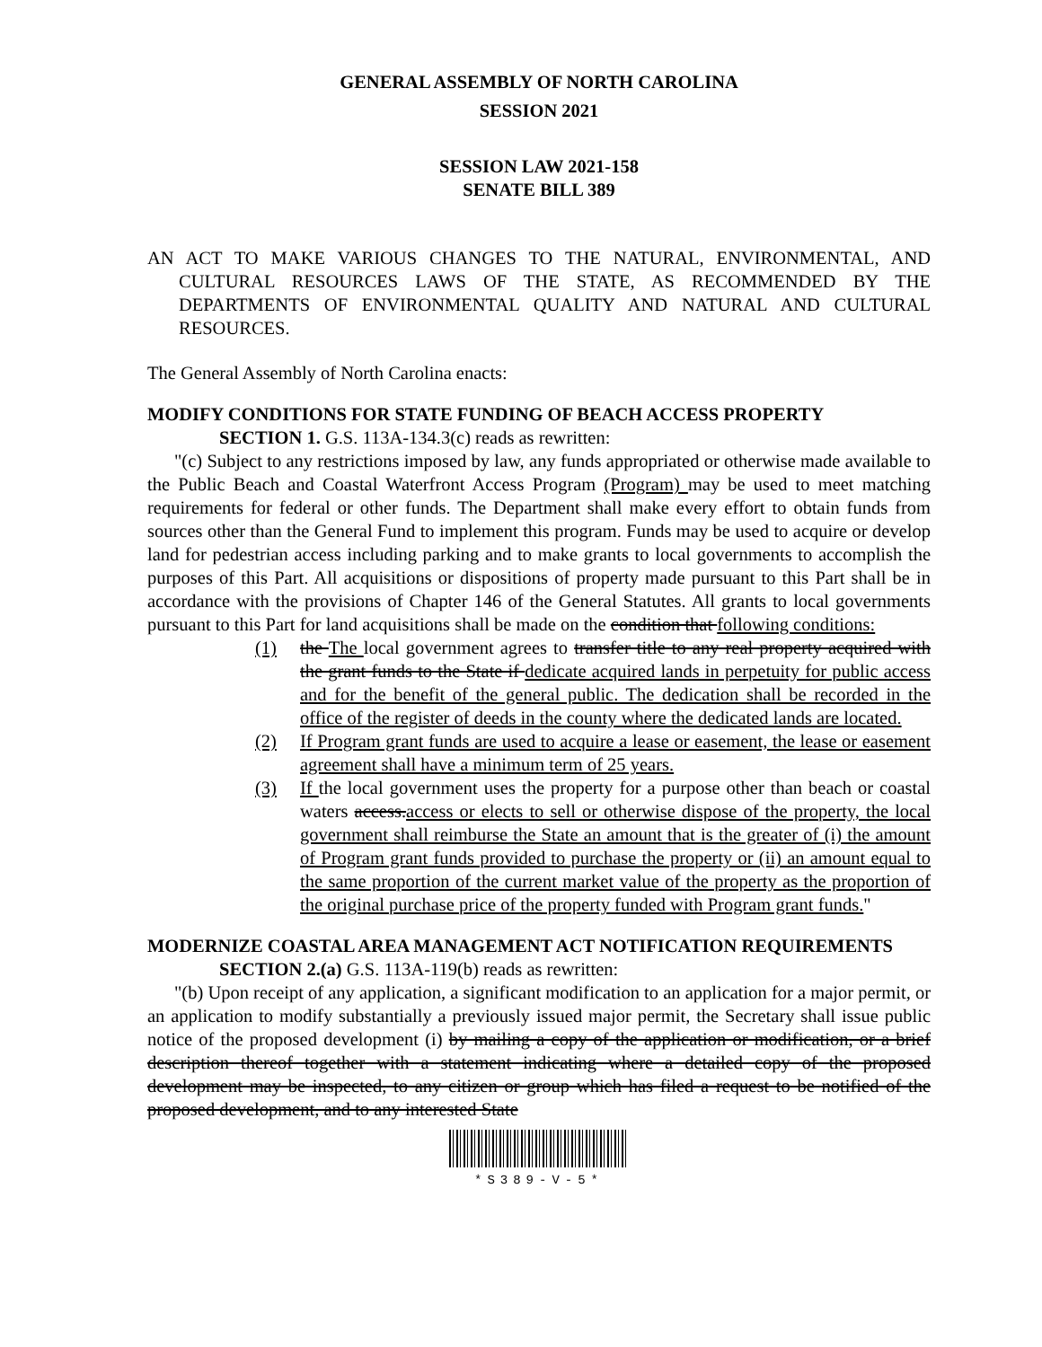GENERAL ASSEMBLY OF NORTH CAROLINA
SESSION 2021
SESSION LAW 2021-158
SENATE BILL 389
AN ACT TO MAKE VARIOUS CHANGES TO THE NATURAL, ENVIRONMENTAL, AND CULTURAL RESOURCES LAWS OF THE STATE, AS RECOMMENDED BY THE DEPARTMENTS OF ENVIRONMENTAL QUALITY AND NATURAL AND CULTURAL RESOURCES.
The General Assembly of North Carolina enacts:
MODIFY CONDITIONS FOR STATE FUNDING OF BEACH ACCESS PROPERTY
SECTION 1. G.S. 113A-134.3(c) reads as rewritten:
"(c) Subject to any restrictions imposed by law, any funds appropriated or otherwise made available to the Public Beach and Coastal Waterfront Access Program (Program) may be used to meet matching requirements for federal or other funds. The Department shall make every effort to obtain funds from sources other than the General Fund to implement this program. Funds may be used to acquire or develop land for pedestrian access including parking and to make grants to local governments to accomplish the purposes of this Part. All acquisitions or dispositions of property made pursuant to this Part shall be in accordance with the provisions of Chapter 146 of the General Statutes. All grants to local governments pursuant to this Part for land acquisitions shall be made on the condition that following conditions:
(1) the The local government agrees to transfer title to any real property acquired with the grant funds to the State if dedicate acquired lands in perpetuity for public access and for the benefit of the general public. The dedication shall be recorded in the office of the register of deeds in the county where the dedicated lands are located.
(2) If Program grant funds are used to acquire a lease or easement, the lease or easement agreement shall have a minimum term of 25 years.
(3) If the local government uses the property for a purpose other than beach or coastal waters access.access or elects to sell or otherwise dispose of the property, the local government shall reimburse the State an amount that is the greater of (i) the amount of Program grant funds provided to purchase the property or (ii) an amount equal to the same proportion of the current market value of the property as the proportion of the original purchase price of the property funded with Program grant funds."
MODERNIZE COASTAL AREA MANAGEMENT ACT NOTIFICATION REQUIREMENTS
SECTION 2.(a) G.S. 113A-119(b) reads as rewritten:
"(b) Upon receipt of any application, a significant modification to an application for a major permit, or an application to modify substantially a previously issued major permit, the Secretary shall issue public notice of the proposed development (i) by mailing a copy of the application or modification, or a brief description thereof together with a statement indicating where a detailed copy of the proposed development may be inspected, to any citizen or group which has filed a request to be notified of the proposed development, and to any interested State
*S389-V-5*